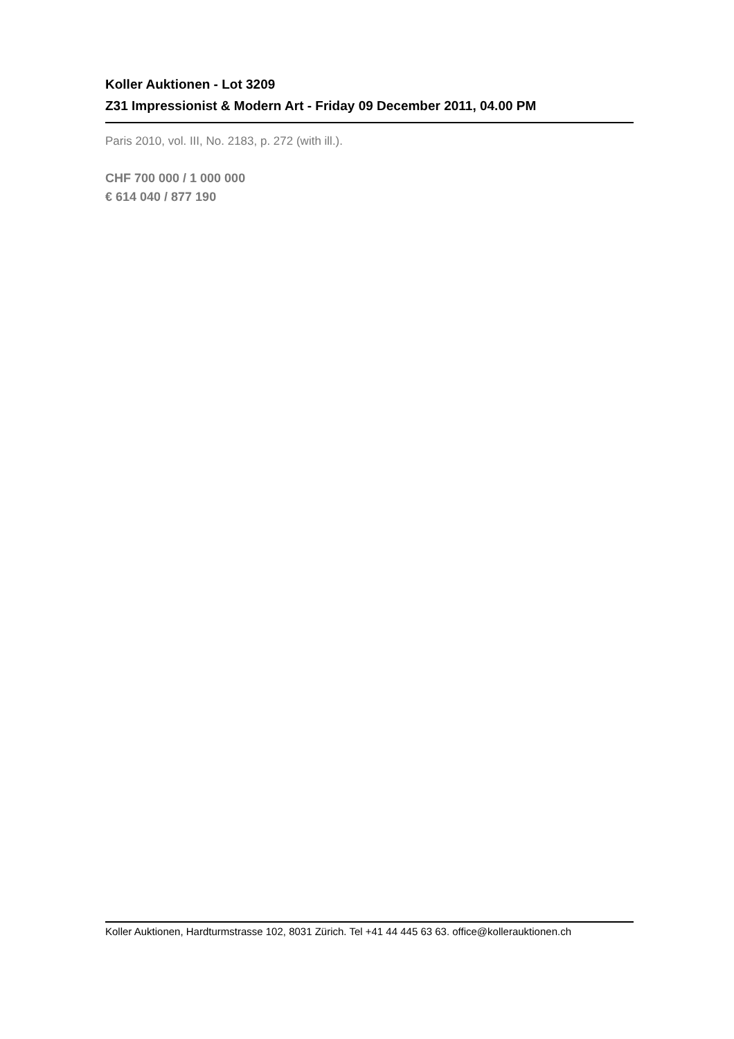Koller Auktionen - Lot 3209
Z31 Impressionist & Modern Art - Friday 09 December 2011, 04.00 PM
Paris 2010, vol. III, No. 2183, p. 272 (with ill.).
CHF 700 000 / 1 000 000
€ 614 040 / 877 190
Koller Auktionen, Hardturmstrasse 102, 8031 Zürich. Tel +41 44 445 63 63. office@kollerauktionen.ch